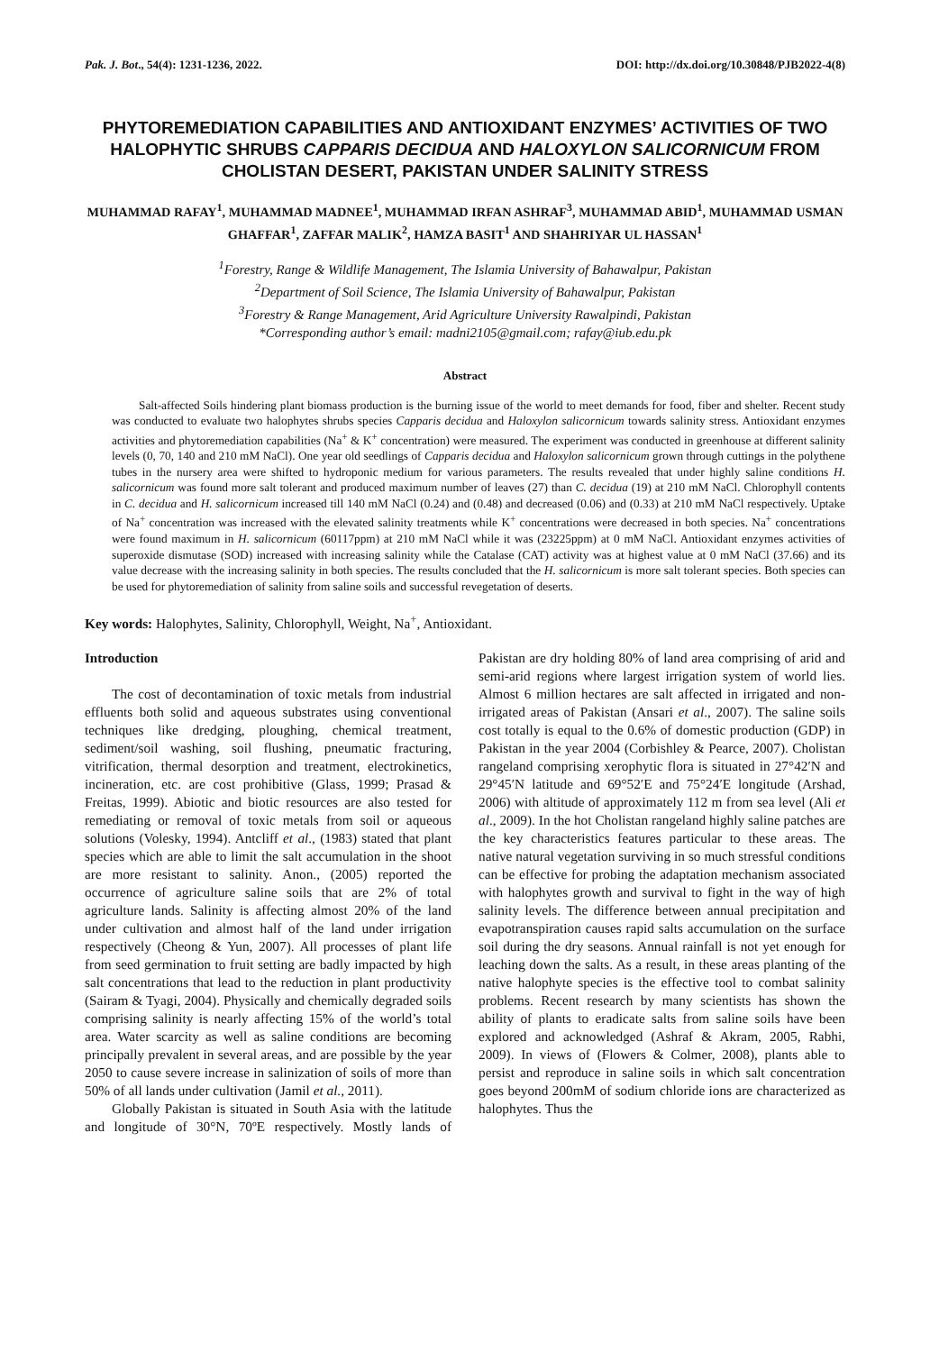Pak. J. Bot., 54(4): 1231-1236, 2022. DOI: http://dx.doi.org/10.30848/PJB2022-4(8)
PHYTOREMEDIATION CAPABILITIES AND ANTIOXIDANT ENZYMES’ ACTIVITIES OF TWO HALOPHYTIC SHRUBS CAPPARIS DECIDUA AND HALOXYLON SALICORNICUM FROM CHOLISTAN DESERT, PAKISTAN UNDER SALINITY STRESS
MUHAMMAD RAFAY<sup>1</sup>, MUHAMMAD MADNEE<sup>1</sup>, MUHAMMAD IRFAN ASHRAF<sup>3</sup>, MUHAMMAD ABID<sup>1</sup>, MUHAMMAD USMAN GHAFFAR<sup>1</sup>, ZAFFAR MALIK<sup>2</sup>, HAMZA BASIT<sup>1</sup> AND SHAHRIYAR UL HASSAN<sup>1</sup>
<sup>1</sup> Forestry, Range & Wildlife Management, The Islamia University of Bahawalpur, Pakistan
<sup>2</sup> Department of Soil Science, The Islamia University of Bahawalpur, Pakistan
<sup>3</sup> Forestry & Range Management, Arid Agriculture University Rawalpindi, Pakistan
*Corresponding author’s email: madni2105@gmail.com; rafay@iub.edu.pk
Abstract
Salt-affected Soils hindering plant biomass production is the burning issue of the world to meet demands for food, fiber and shelter. Recent study was conducted to evaluate two halophytes shrubs species Capparis decidua and Haloxylon salicornicum towards salinity stress. Antioxidant enzymes activities and phytoremediation capabilities (Na<sup>+</sup> & K<sup>+</sup> concentration) were measured. The experiment was conducted in greenhouse at different salinity levels (0, 70, 140 and 210 mM NaCl). One year old seedlings of Capparis decidua and Haloxylon salicornicum grown through cuttings in the polythene tubes in the nursery area were shifted to hydroponic medium for various parameters. The results revealed that under highly saline conditions H. salicornicum was found more salt tolerant and produced maximum number of leaves (27) than C. decidua (19) at 210 mM NaCl. Chlorophyll contents in C. decidua and H. salicornicum increased till 140 mM NaCl (0.24) and (0.48) and decreased (0.06) and (0.33) at 210 mM NaCl respectively. Uptake of Na<sup>+</sup> concentration was increased with the elevated salinity treatments while K<sup>+</sup> concentrations were decreased in both species. Na<sup>+</sup> concentrations were found maximum in H. salicornicum (60117ppm) at 210 mM NaCl while it was (23225ppm) at 0 mM NaCl. Antioxidant enzymes activities of superoxide dismutase (SOD) increased with increasing salinity while the Catalase (CAT) activity was at highest value at 0 mM NaCl (37.66) and its value decrease with the increasing salinity in both species. The results concluded that the H. salicornicum is more salt tolerant species. Both species can be used for phytoremediation of salinity from saline soils and successful revegetation of deserts.
Key words: Halophytes, Salinity, Chlorophyll, Weight, Na<sup>+</sup>, Antioxidant.
Introduction
The cost of decontamination of toxic metals from industrial effluents both solid and aqueous substrates using conventional techniques like dredging, ploughing, chemical treatment, sediment/soil washing, soil flushing, pneumatic fracturing, vitrification, thermal desorption and treatment, electrokinetics, incineration, etc. are cost prohibitive (Glass, 1999; Prasad & Freitas, 1999). Abiotic and biotic resources are also tested for remediating or removal of toxic metals from soil or aqueous solutions (Volesky, 1994). Antcliff et al., (1983) stated that plant species which are able to limit the salt accumulation in the shoot are more resistant to salinity. Anon., (2005) reported the occurrence of agriculture saline soils that are 2% of total agriculture lands. Salinity is affecting almost 20% of the land under cultivation and almost half of the land under irrigation respectively (Cheong & Yun, 2007). All processes of plant life from seed germination to fruit setting are badly impacted by high salt concentrations that lead to the reduction in plant productivity (Sairam & Tyagi, 2004). Physically and chemically degraded soils comprising salinity is nearly affecting 15% of the world’s total area. Water scarcity as well as saline conditions are becoming principally prevalent in several areas, and are possible by the year 2050 to cause severe increase in salinization of soils of more than 50% of all lands under cultivation (Jamil et al., 2011).
Globally Pakistan is situated in South Asia with the latitude and longitude of 30°N, 70ºE respectively. Mostly lands of Pakistan are dry holding 80% of land area comprising of arid and semi-arid regions where largest irrigation system of world lies. Almost 6 million hectares are salt affected in irrigated and non-irrigated areas of Pakistan (Ansari et al., 2007). The saline soils cost totally is equal to the 0.6% of domestic production (GDP) in Pakistan in the year 2004 (Corbishley & Pearce, 2007). Cholistan rangeland comprising xerophytic flora is situated in 27°42′N and 29°45′N latitude and 69°52′E and 75°24′E longitude (Arshad, 2006) with altitude of approximately 112 m from sea level (Ali et al., 2009). In the hot Cholistan rangeland highly saline patches are the key characteristics features particular to these areas. The native natural vegetation surviving in so much stressful conditions can be effective for probing the adaptation mechanism associated with halophytes growth and survival to fight in the way of high salinity levels. The difference between annual precipitation and evapotranspiration causes rapid salts accumulation on the surface soil during the dry seasons. Annual rainfall is not yet enough for leaching down the salts. As a result, in these areas planting of the native halophyte species is the effective tool to combat salinity problems. Recent research by many scientists has shown the ability of plants to eradicate salts from saline soils have been explored and acknowledged (Ashraf & Akram, 2005, Rabhi, 2009). In views of (Flowers & Colmer, 2008), plants able to persist and reproduce in saline soils in which salt concentration goes beyond 200mM of sodium chloride ions are characterized as halophytes. Thus the